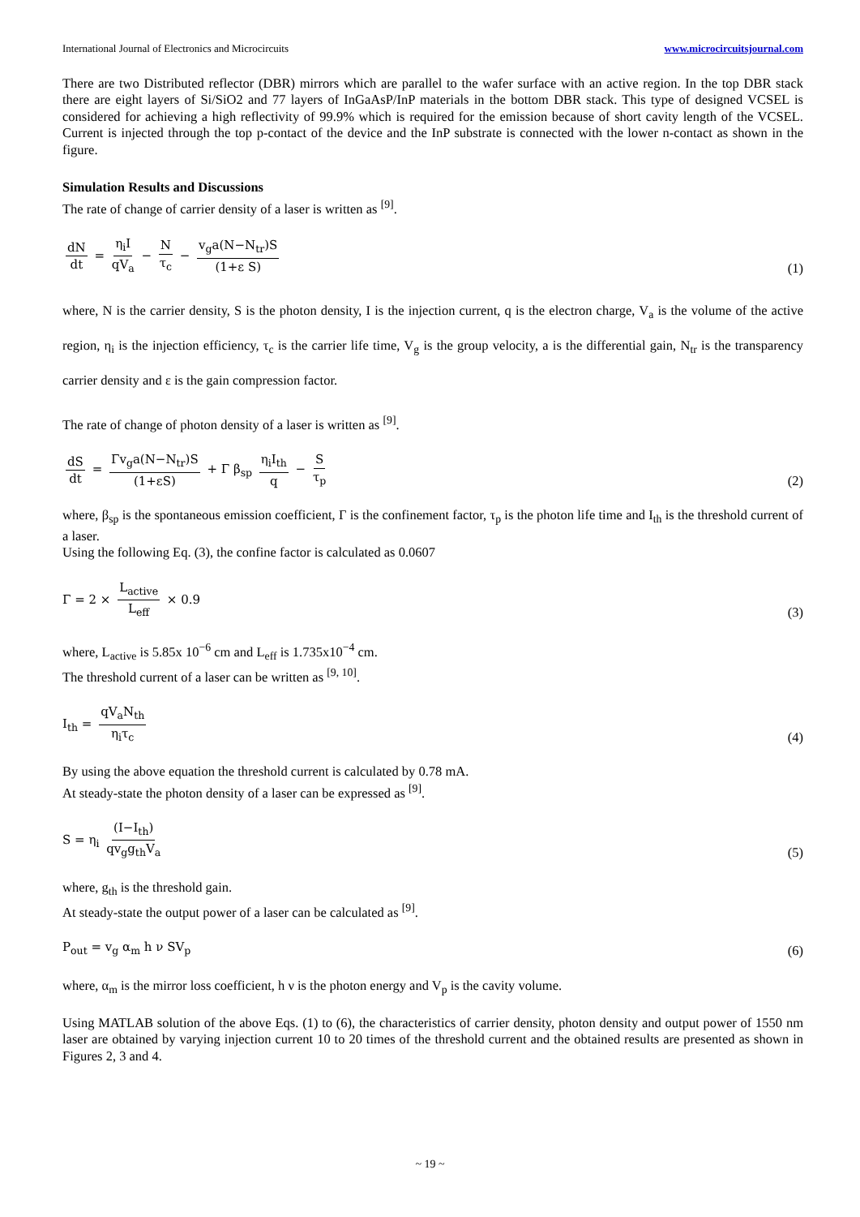International Journal of Electronics and Microcircuits www.microcircuitsjournal.com
There are two Distributed reflector (DBR) mirrors which are parallel to the wafer surface with an active region. In the top DBR stack there are eight layers of Si/SiO2 and 77 layers of InGaAsP/InP materials in the bottom DBR stack. This type of designed VCSEL is considered for achieving a high reflectivity of 99.9% which is required for the emission because of short cavity length of the VCSEL. Current is injected through the top p-contact of the device and the InP substrate is connected with the lower n-contact as shown in the figure.
Simulation Results and Discussions
The rate of change of carrier density of a laser is written as <sup>[9]</sup>.
dN dt = η<sub>i</sub>I qV<sub>a</sub> − N τ<sub>c</sub> − v<sub>g</sub>a(N−N<sub>tr</sub>)S (1+ε S)
(1)
where, N is the carrier density, S is the photon density, I is the injection current, q is the electron charge, V<sub>a</sub> is the volume of the active region, η<sub>i</sub> is the injection efficiency, τ<sub>c</sub> is the carrier life time, V<sub>g</sub> is the group velocity, a is the differential gain, N<sub>tr</sub> is the transparency carrier density and ε is the gain compression factor.
The rate of change of photon density of a laser is written as <sup>[9]</sup>.
dS dt = Γv<sub>g</sub>a(N−N<sub>tr</sub>)S (1+εS) + Γ β<sub>sp</sub> η<sub>i</sub>I<sub>th</sub> q − S τ<sub>p</sub>
(2)
where, β<sub>sp</sub> is the spontaneous emission coefficient, Γ is the confinement factor, τ<sub>p</sub> is the photon life time and I<sub>th</sub> is the threshold current of a laser.
Using the following Eq. (3), the confine factor is calculated as 0.0607
Γ = 2 × L<sub>active</sub> L<sub>eff</sub> × 0.9
(3)
where, L<sub>active</sub> is 5.85x 10<sup>−6</sup> cm and L<sub>eff</sub> is 1.735x10<sup>−4</sup> cm.
The threshold current of a laser can be written as <sup>[9, 10]</sup>.
I<sub>th</sub> = qV<sub>a</sub>N<sub>th</sub> η<sub>i</sub>τ<sub>c</sub>
(4)
By using the above equation the threshold current is calculated by 0.78 mA.
At steady-state the photon density of a laser can be expressed as <sup>[9]</sup>.
S = η<sub>i</sub> (I−I<sub>th</sub>) qv<sub>g</sub>g<sub>th</sub>V<sub>a</sub>
(5)
where, g<sub>th</sub> is the threshold gain.
At steady-state the output power of a laser can be calculated as <sup>[9]</sup>.
P<sub>out</sub> = v<sub>g</sub> α<sub>m</sub> h ν SV<sub>p</sub>
(6)
where, α<sub>m</sub> is the mirror loss coefficient, h ν is the photon energy and V<sub>p</sub> is the cavity volume.
Using MATLAB solution of the above Eqs. (1) to (6), the characteristics of carrier density, photon density and output power of 1550 nm laser are obtained by varying injection current 10 to 20 times of the threshold current and the obtained results are presented as shown in Figures 2, 3 and 4.
~ 19 ~